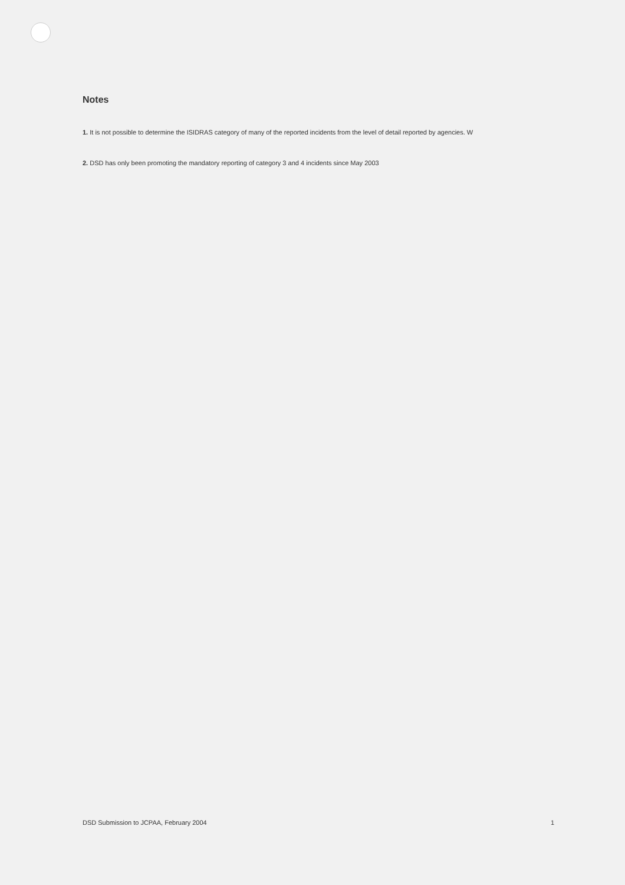Notes
1. It is not possible to determine the ISIDRAS category of many of the reported incidents from the level of detail reported by agencies. W
2. DSD has only been promoting the mandatory reporting of category 3 and 4 incidents since May 2003
DSD Submission to JCPAA, February 2004 1